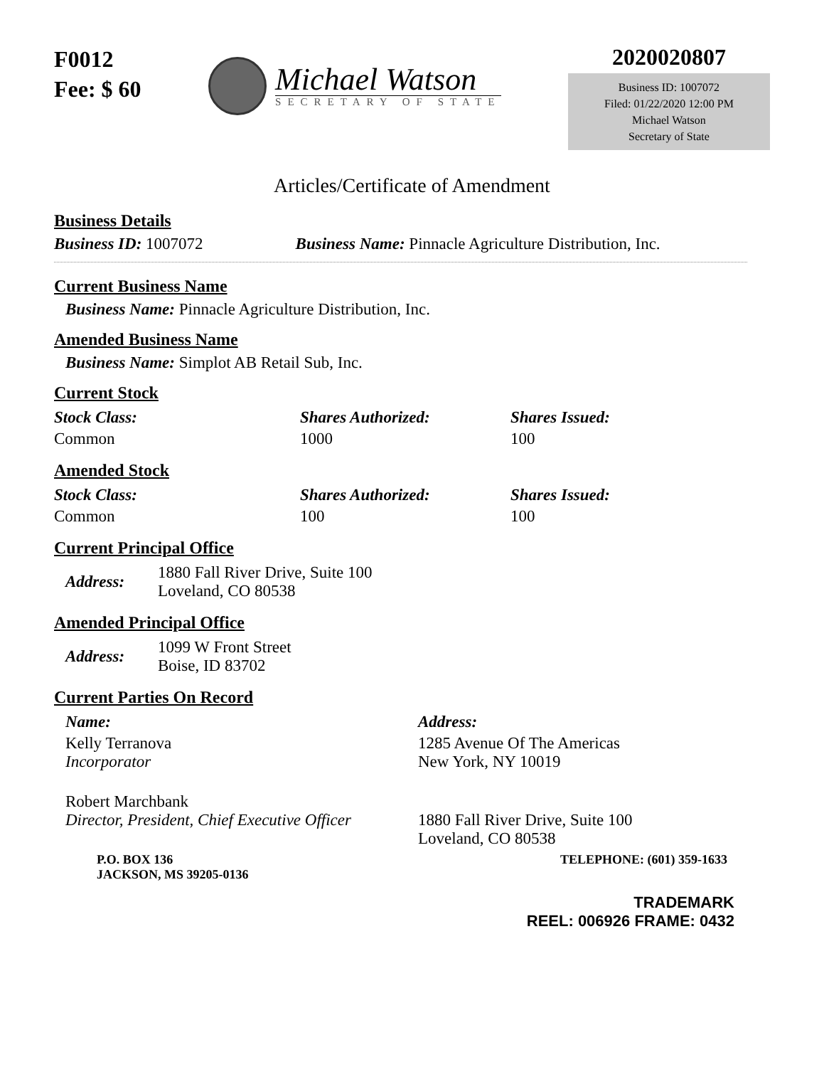F0012
Fee: $ 60
Michael Watson
SECRETARY OF STATE
2020020807
Business ID: 1007072
Filed: 01/22/2020 12:00 PM
Michael Watson
Secretary of State
Articles/Certificate of Amendment
Business Details
Business ID: 1007072 Business Name: Pinnacle Agriculture Distribution, Inc.
Current Business Name
Business Name: Pinnacle Agriculture Distribution, Inc.
Amended Business Name
Business Name: Simplot AB Retail Sub, Inc.
Current Stock
| Stock Class: | Shares Authorized: | Shares Issued: |
| --- | --- | --- |
| Common | 1000 | 100 |
Amended Stock
| Stock Class: | Shares Authorized: | Shares Issued: |
| --- | --- | --- |
| Common | 100 | 100 |
Current Principal Office
| Address: | 1880 Fall River Drive, Suite 100 Loveland, CO 80538 |
Amended Principal Office
| Address: | 1099 W Front Street Boise, ID 83702 |
Current Parties On Record
| Name: | Address: |
| --- | --- |
| Kelly Terranova Incorporator | 1285 Avenue Of The Americas New York, NY 10019 |
| Robert Marchbank Director, President, Chief Executive Officer | 1880 Fall River Drive, Suite 100 Loveland, CO 80538 |
P.O. BOX 136
JACKSON, MS 39205-0136 TELEPHONE: (601) 359-1633
TRADEMARK
REEL: 006926 FRAME: 0432